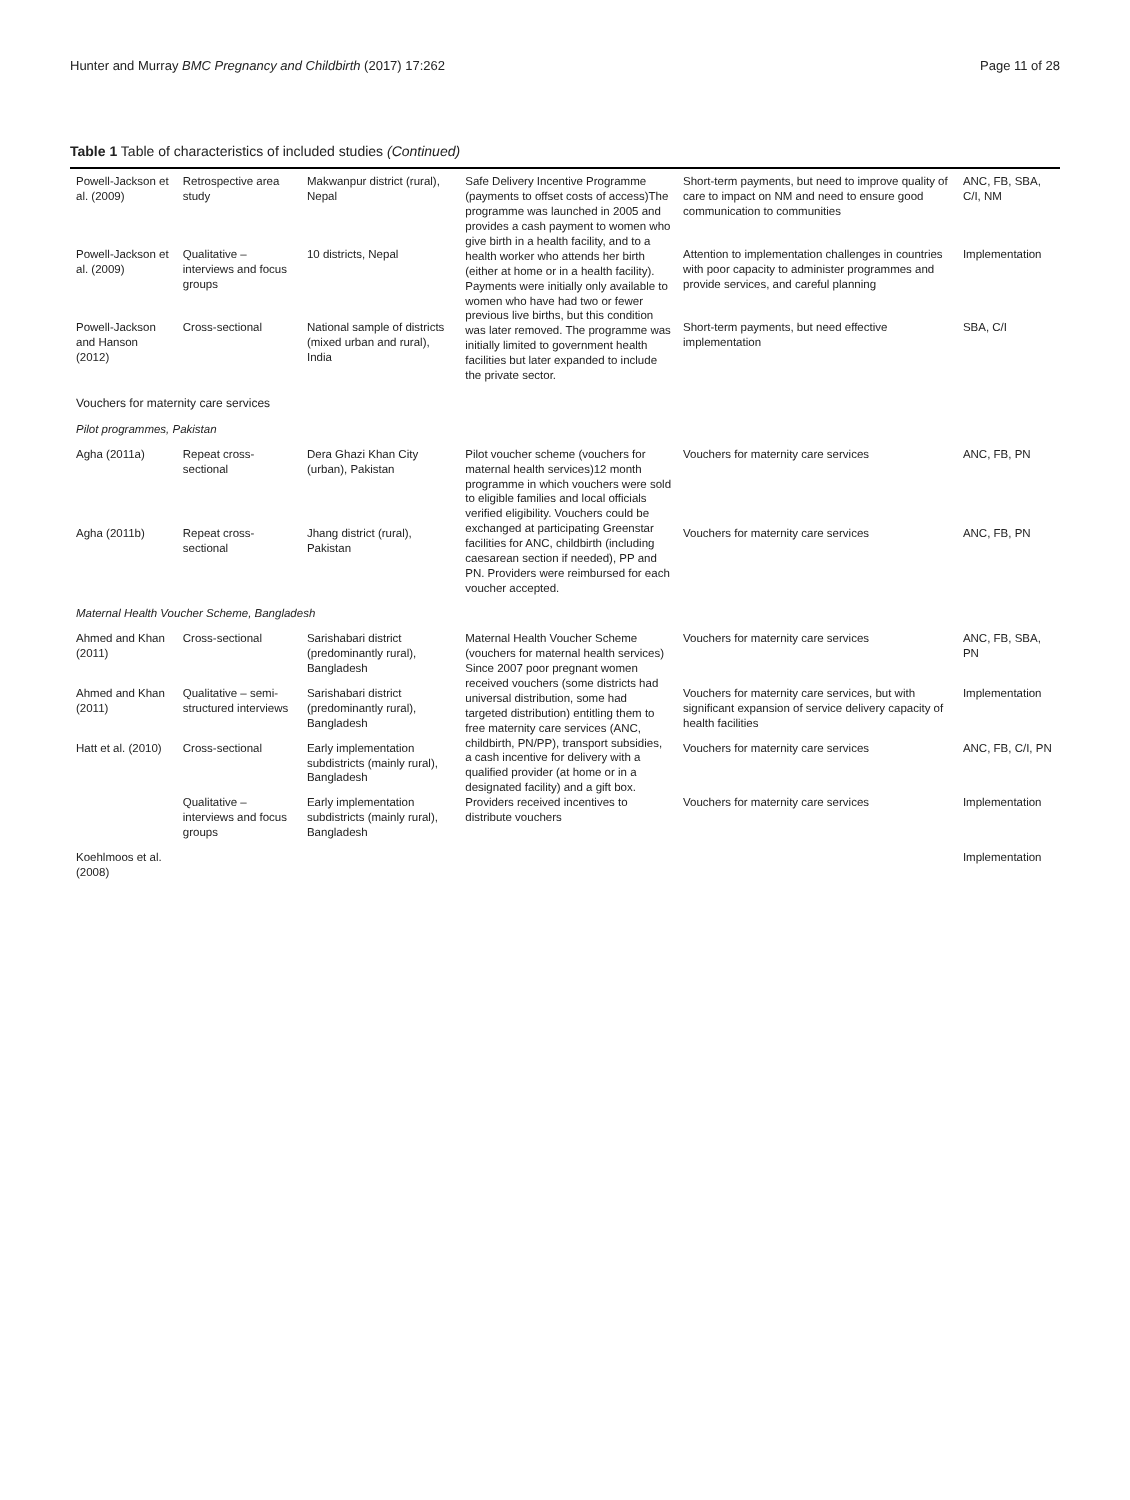Hunter and Murray BMC Pregnancy and Childbirth (2017) 17:262 Page 11 of 28
Table 1 Table of characteristics of included studies (Continued)
| Powell-Jackson et al. (2009) | Retrospective area study | Makwanpur district (rural), Nepal | Safe Delivery Incentive Programme (payments to offset costs of access)The programme was launched in 2005 and provides a cash payment to women who give birth in a health facility, and to a health worker who attends her birth (either at home or in a health facility). Payments were initially only available to women who have had two or fewer previous live births, but this condition was later removed. The programme was initially limited to government health facilities but later expanded to include the private sector. | Short-term payments, but need to improve quality of care to impact on NM and need to ensure good communication to communities | ANC, FB, SBA, C/I, NM |
| Powell-Jackson et al. (2009) | Qualitative – interviews and focus groups | 10 districts, Nepal | | Attention to implementation challenges in countries with poor capacity to administer programmes and provide services, and careful planning | Implementation |
| Powell-Jackson and Hanson (2012) | Cross-sectional | National sample of districts (mixed urban and rural), India | | Short-term payments, but need effective implementation | SBA, C/I |
| Vouchers for maternity care services | | | | | |
| Pilot programmes, Pakistan | | | | | |
| Agha (2011a) | Repeat cross-sectional | Dera Ghazi Khan City (urban), Pakistan | Pilot voucher scheme (vouchers for maternal health services)12 month programme in which vouchers were sold to eligible families and local officials verified eligibility. Vouchers could be exchanged at participating Greenstar facilities for ANC, childbirth (including caesarean section if needed), PP and PN. Providers were reimbursed for each voucher accepted. | Vouchers for maternity care services | ANC, FB, PN |
| Agha (2011b) | Repeat cross-sectional | Jhang district (rural), Pakistan | | Vouchers for maternity care services | ANC, FB, PN |
| Maternal Health Voucher Scheme, Bangladesh | | | | | |
| Ahmed and Khan (2011) | Cross-sectional | Sarishabari district (predominantly rural), Bangladesh | Maternal Health Voucher Scheme (vouchers for maternal health services) Since 2007 poor pregnant women received vouchers (some districts had universal distribution, some had targeted distribution) entitling them to free maternity care services (ANC, childbirth, PN/PP), transport subsidies, a cash incentive for delivery with a qualified provider (at home or in a designated facility) and a gift box. Providers received incentives to distribute vouchers | Vouchers for maternity care services | ANC, FB, SBA, PN |
| Ahmed and Khan (2011) | Qualitative – semi-structured interviews | Sarishabari district (predominantly rural), Bangladesh | | Vouchers for maternity care services, but with significant expansion of service delivery capacity of health facilities | Implementation |
| Hatt et al. (2010) | Cross-sectional | Early implementation subdistricts (mainly rural), Bangladesh | | Vouchers for maternity care services | ANC, FB, C/I, PN |
| | Qualitative – interviews and focus groups | Early implementation subdistricts (mainly rural), Bangladesh | | Vouchers for maternity care services | Implementation |
| Koehlmoos et al. (2008) | | | | | Implementation |